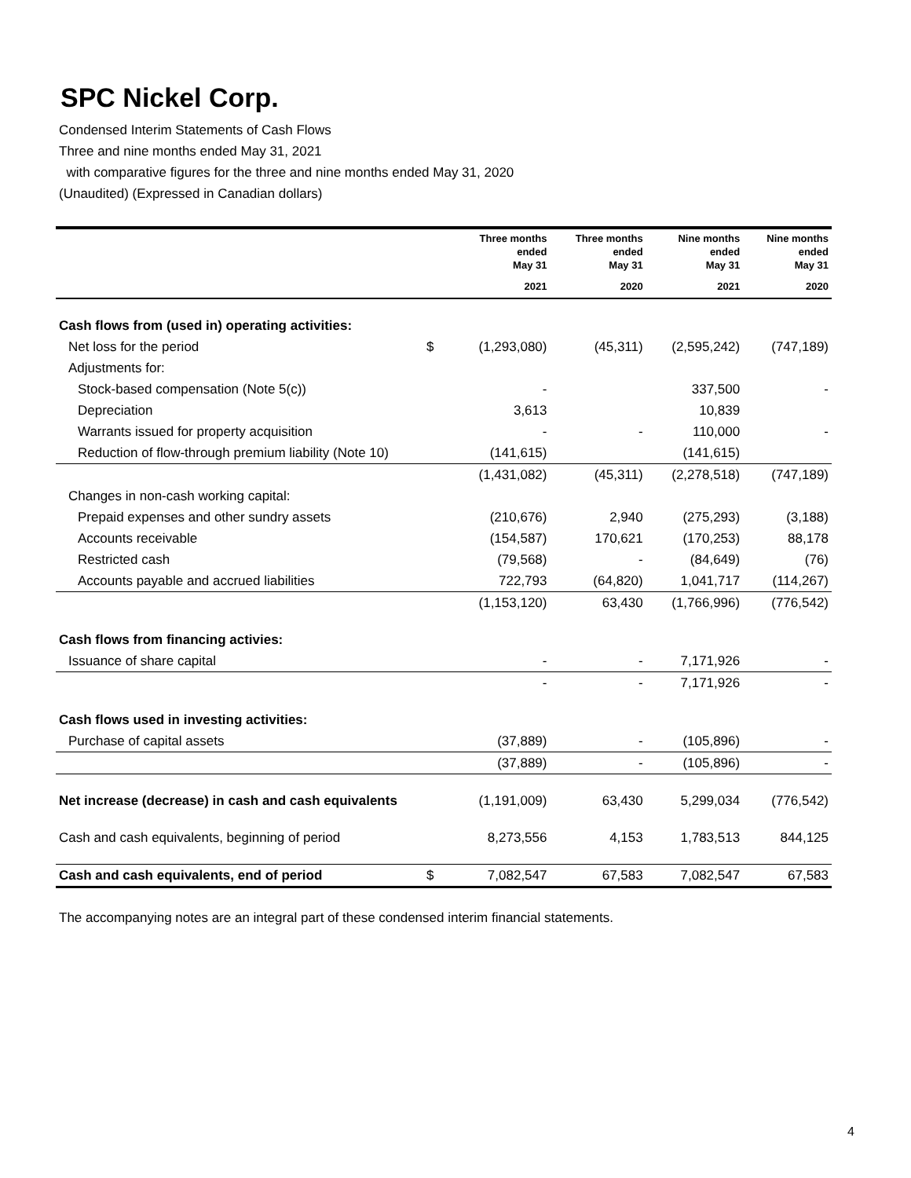SPC Nickel Corp.
Condensed Interim Statements of Cash Flows
Three and nine months ended May 31, 2021
with comparative figures for the three and nine months ended May 31, 2020
(Unaudited) (Expressed in Canadian dollars)
| | | Three months ended May 31 | Three months ended May 31 | Nine months ended May 31 | Nine months ended May 31 |
| --- | --- | --- | --- | --- | --- |
| | | 2021 | 2020 | 2021 | 2020 |
| Cash flows from (used in) operating activities: | | | | | |
| Net loss for the period | $ | (1,293,080) | (45,311) | (2,595,242) | (747,189) |
| Adjustments for: | | | | | |
| Stock-based compensation (Note 5(c)) | | - | | 337,500 | - |
| Depreciation | | 3,613 | | 10,839 | |
| Warrants issued for property acquisition | | - | - | 110,000 | - |
| Reduction of flow-through premium liability (Note 10) | | (141,615) | | (141,615) | |
| | | (1,431,082) | (45,311) | (2,278,518) | (747,189) |
| Changes in non-cash working capital: | | | | | |
| Prepaid expenses and other sundry assets | | (210,676) | 2,940 | (275,293) | (3,188) |
| Accounts receivable | | (154,587) | 170,621 | (170,253) | 88,178 |
| Restricted cash | | (79,568) | - | (84,649) | (76) |
| Accounts payable and accrued liabilities | | 722,793 | (64,820) | 1,041,717 | (114,267) |
| | | (1,153,120) | 63,430 | (1,766,996) | (776,542) |
| Cash flows from financing activies: | | | | | |
| Issuance of share capital | | - | - | 7,171,926 | - |
| | | - | - | 7,171,926 | - |
| Cash flows used in investing activities: | | | | | |
| Purchase of capital assets | | (37,889) | - | (105,896) | - |
| | | (37,889) | - | (105,896) | - |
| Net increase (decrease) in cash and cash equivalents | | (1,191,009) | 63,430 | 5,299,034 | (776,542) |
| Cash and cash equivalents, beginning of period | | 8,273,556 | 4,153 | 1,783,513 | 844,125 |
| Cash and cash equivalents, end of period | $ | 7,082,547 | 67,583 | 7,082,547 | 67,583 |
The accompanying notes are an integral part of these condensed interim financial statements.
4